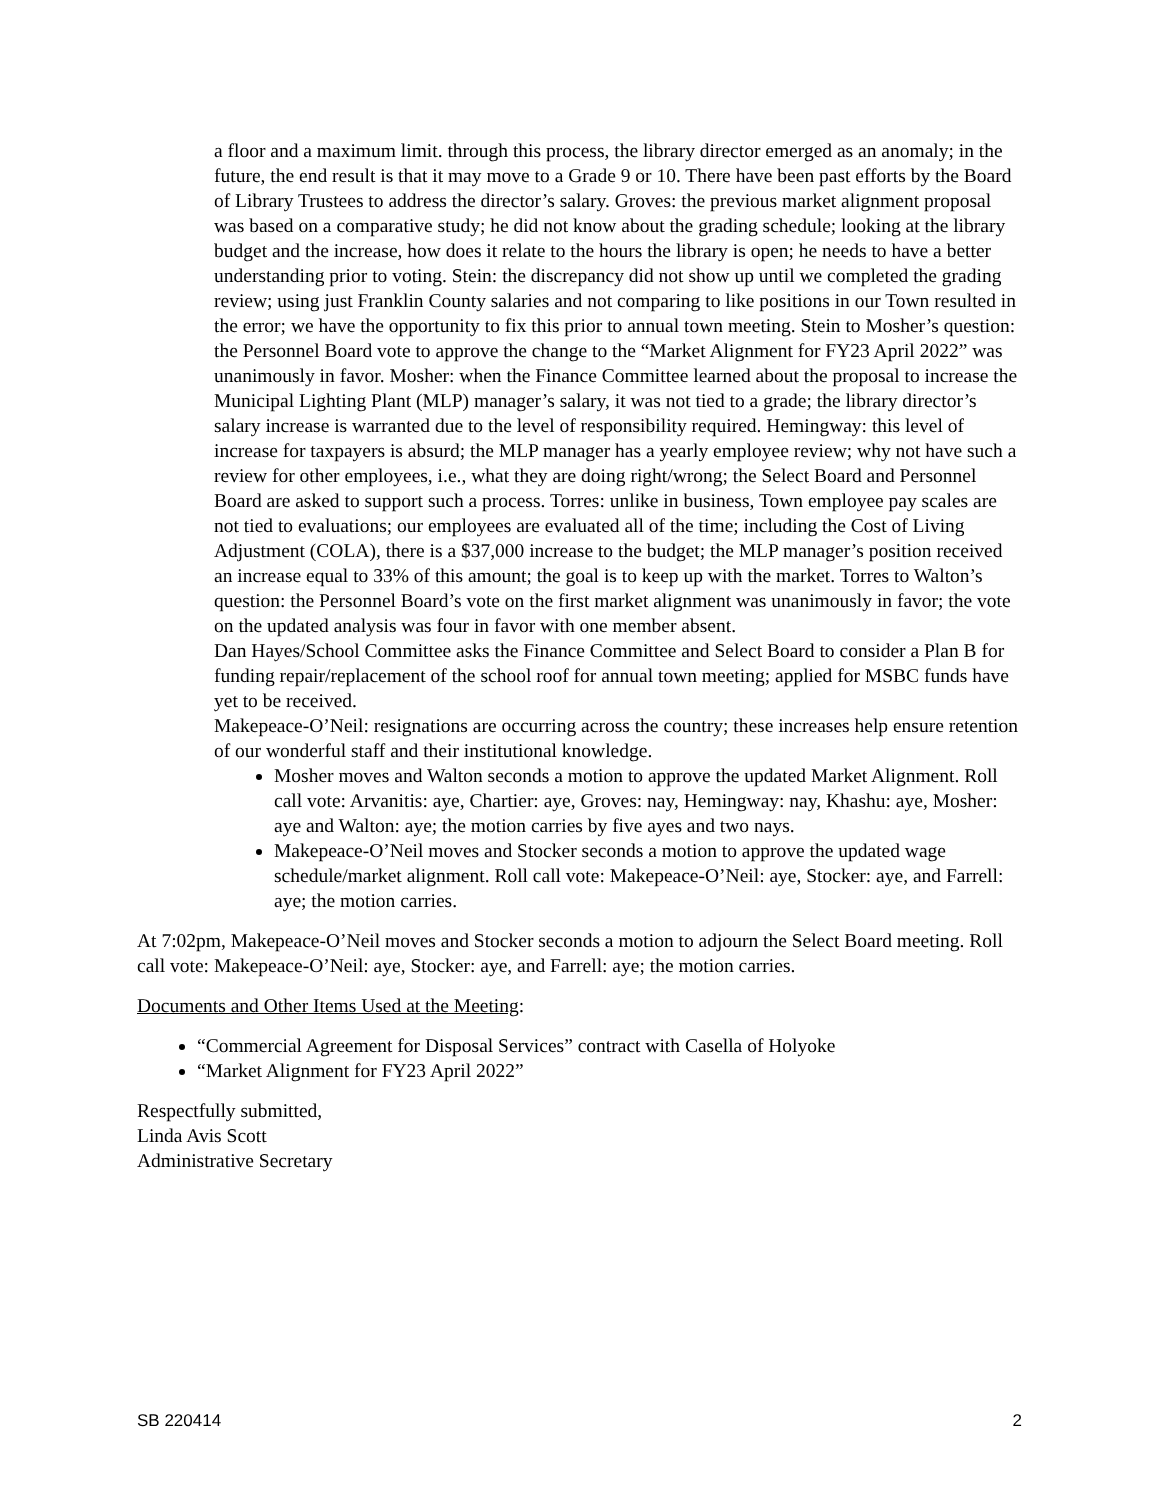a floor and a maximum limit. through this process, the library director emerged as an anomaly; in the future, the end result is that it may move to a Grade 9 or 10. There have been past efforts by the Board of Library Trustees to address the director’s salary. Groves: the previous market alignment proposal was based on a comparative study; he did not know about the grading schedule; looking at the library budget and the increase, how does it relate to the hours the library is open; he needs to have a better understanding prior to voting. Stein: the discrepancy did not show up until we completed the grading review; using just Franklin County salaries and not comparing to like positions in our Town resulted in the error; we have the opportunity to fix this prior to annual town meeting. Stein to Mosher’s question: the Personnel Board vote to approve the change to the “Market Alignment for FY23 April 2022” was unanimously in favor. Mosher: when the Finance Committee learned about the proposal to increase the Municipal Lighting Plant (MLP) manager’s salary, it was not tied to a grade; the library director’s salary increase is warranted due to the level of responsibility required. Hemingway: this level of increase for taxpayers is absurd; the MLP manager has a yearly employee review; why not have such a review for other employees, i.e., what they are doing right/wrong; the Select Board and Personnel Board are asked to support such a process. Torres: unlike in business, Town employee pay scales are not tied to evaluations; our employees are evaluated all of the time; including the Cost of Living Adjustment (COLA), there is a $37,000 increase to the budget; the MLP manager’s position received an increase equal to 33% of this amount; the goal is to keep up with the market. Torres to Walton’s question: the Personnel Board’s vote on the first market alignment was unanimously in favor; the vote on the updated analysis was four in favor with one member absent.
Dan Hayes/School Committee asks the Finance Committee and Select Board to consider a Plan B for funding repair/replacement of the school roof for annual town meeting; applied for MSBC funds have yet to be received.
Makepeace-O’Neil: resignations are occurring across the country; these increases help ensure retention of our wonderful staff and their institutional knowledge.
Mosher moves and Walton seconds a motion to approve the updated Market Alignment. Roll call vote: Arvanitis: aye, Chartier: aye, Groves: nay, Hemingway: nay, Khashu: aye, Mosher: aye and Walton: aye; the motion carries by five ayes and two nays.
Makepeace-O’Neil moves and Stocker seconds a motion to approve the updated wage schedule/market alignment. Roll call vote: Makepeace-O’Neil: aye, Stocker: aye, and Farrell: aye; the motion carries.
At 7:02pm, Makepeace-O’Neil moves and Stocker seconds a motion to adjourn the Select Board meeting. Roll call vote: Makepeace-O’Neil: aye, Stocker: aye, and Farrell: aye; the motion carries.
Documents and Other Items Used at the Meeting:
“Commercial Agreement for Disposal Services” contract with Casella of Holyoke
“Market Alignment for FY23 April 2022”
Respectfully submitted,
Linda Avis Scott
Administrative Secretary
SB 220414 2